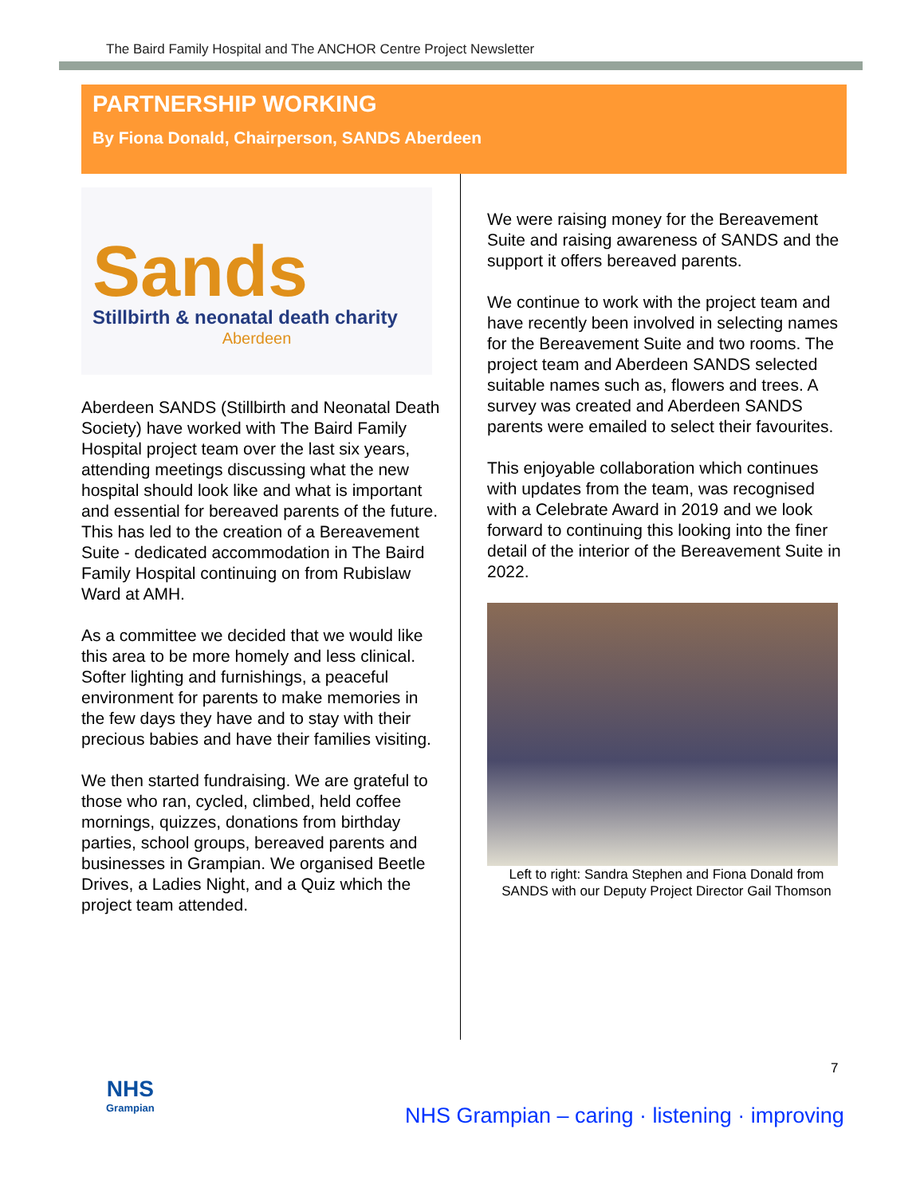The Baird Family Hospital and The ANCHOR Centre Project Newsletter
PARTNERSHIP WORKING
By Fiona Donald, Chairperson, SANDS Aberdeen
Sands
Stillbirth & neonatal death charity
Aberdeen
Aberdeen SANDS (Stillbirth and Neonatal Death Society) have worked with The Baird Family Hospital project team over the last six years, attending meetings discussing what the new hospital should look like and what is important and essential for bereaved parents of the future. This has led to the creation of a Bereavement Suite - dedicated accommodation in The Baird Family Hospital continuing on from Rubislaw Ward at AMH.
As a committee we decided that we would like this area to be more homely and less clinical. Softer lighting and furnishings, a peaceful environment for parents to make memories in the few days they have and to stay with their precious babies and have their families visiting.
We then started fundraising. We are grateful to those who ran, cycled, climbed, held coffee mornings, quizzes, donations from birthday parties, school groups, bereaved parents and businesses in Grampian. We organised Beetle Drives, a Ladies Night, and a Quiz which the project team attended.
We were raising money for the Bereavement Suite and raising awareness of SANDS and the support it offers bereaved parents.
We continue to work with the project team and have recently been involved in selecting names for the Bereavement Suite and two rooms. The project team and Aberdeen SANDS selected suitable names such as, flowers and trees. A survey was created and Aberdeen SANDS parents were emailed to select their favourites.
This enjoyable collaboration which continues with updates from the team, was recognised with a Celebrate Award in 2019 and we look forward to continuing this looking into the finer detail of the interior of the Bereavement Suite in 2022.
Left to right: Sandra Stephen and Fiona Donald from SANDS with our Deputy Project Director Gail Thomson
7
NHS
Grampian
NHS Grampian – caring · listening · improving